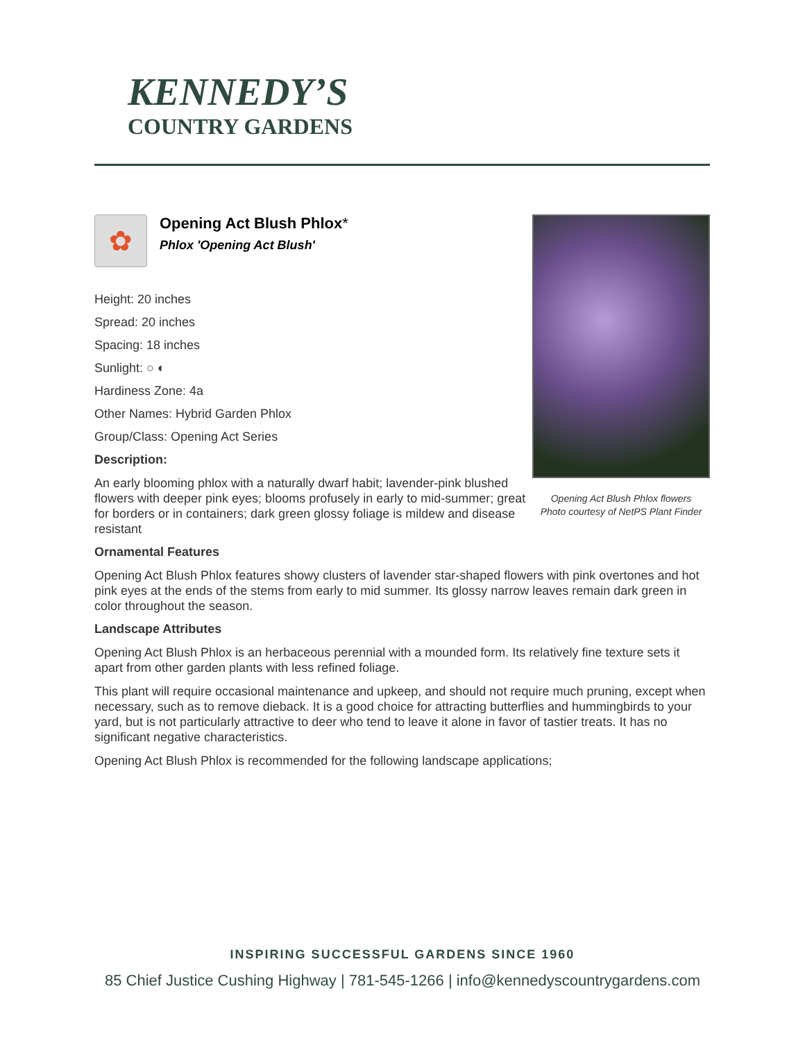KENNEDY’S
COUNTRY GARDENS
✿
Opening Act Blush Phlox*
Phlox 'Opening Act Blush'
Height: 20 inches
Spread: 20 inches
Spacing: 18 inches
Sunlight: ○ ◐
Hardiness Zone: 4a
Other Names: Hybrid Garden Phlox
Group/Class: Opening Act Series
Description:
An early blooming phlox with a naturally dwarf habit; lavender-pink blushed flowers with deeper pink eyes; blooms profusely in early to mid-summer; great for borders or in containers; dark green glossy foliage is mildew and disease resistant
Opening Act Blush Phlox flowers
Photo courtesy of NetPS Plant Finder
Ornamental Features
Opening Act Blush Phlox features showy clusters of lavender star-shaped flowers with pink overtones and hot pink eyes at the ends of the stems from early to mid summer. Its glossy narrow leaves remain dark green in color throughout the season.
Landscape Attributes
Opening Act Blush Phlox is an herbaceous perennial with a mounded form. Its relatively fine texture sets it apart from other garden plants with less refined foliage.
This plant will require occasional maintenance and upkeep, and should not require much pruning, except when necessary, such as to remove dieback. It is a good choice for attracting butterflies and hummingbirds to your yard, but is not particularly attractive to deer who tend to leave it alone in favor of tastier treats. It has no significant negative characteristics.
Opening Act Blush Phlox is recommended for the following landscape applications;
INSPIRING SUCCESSFUL GARDENS SINCE 1960
85 Chief Justice Cushing Highway | 781-545-1266 | info@kennedyscountrygardens.com